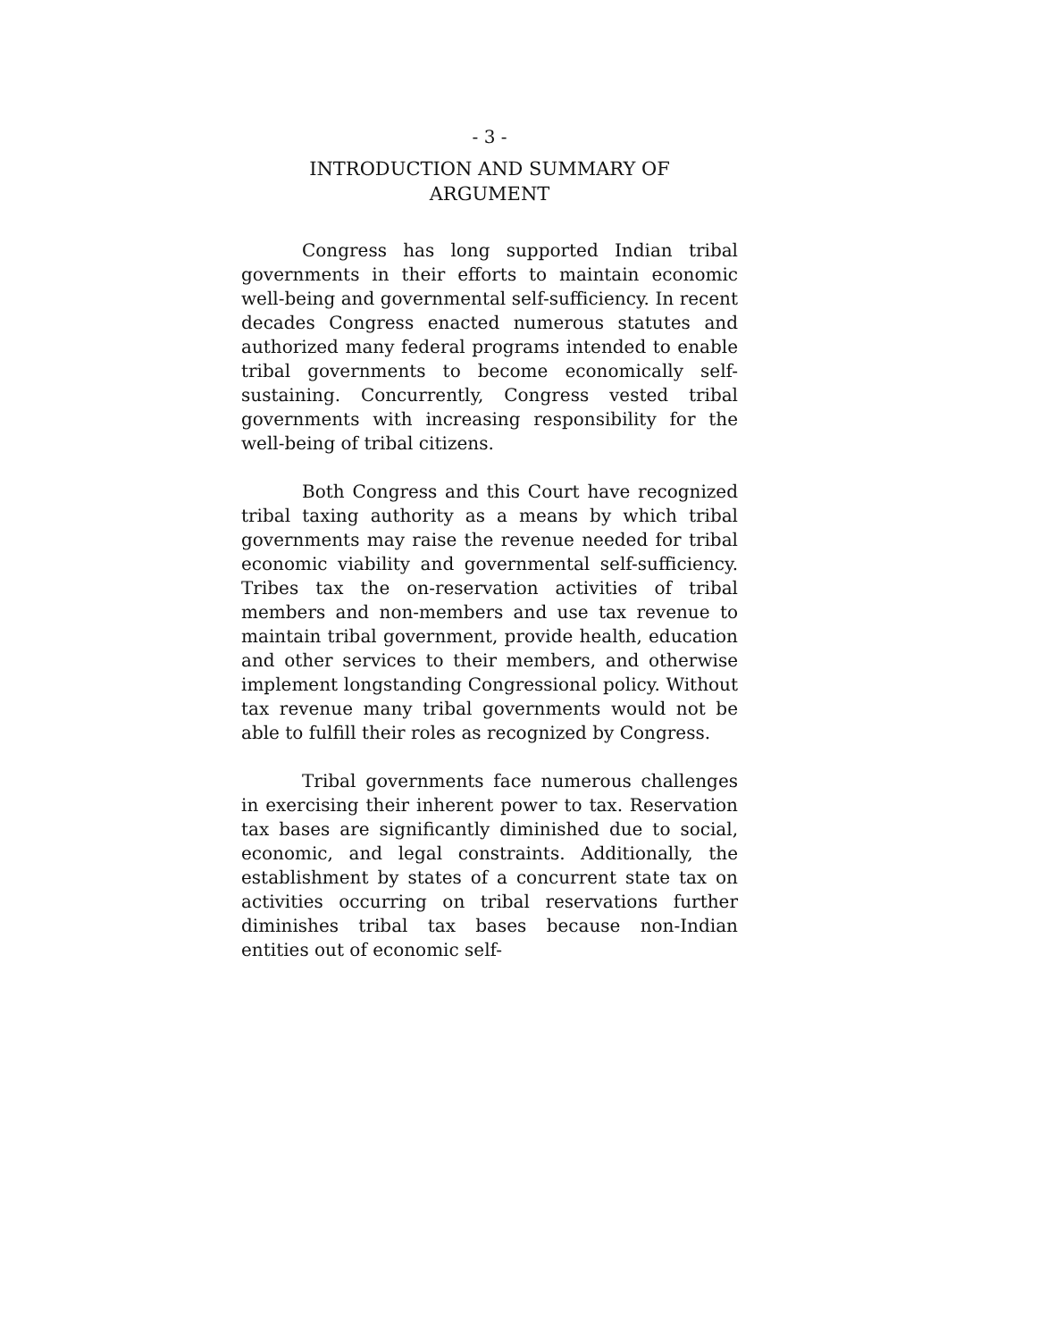- 3 -
INTRODUCTION AND SUMMARY OF
ARGUMENT
Congress has long supported Indian tribal governments in their efforts to maintain economic well-being and governmental self-sufficiency. In recent decades Congress enacted numerous statutes and authorized many federal programs intended to enable tribal governments to become economically self-sustaining. Concurrently, Congress vested tribal governments with increasing responsibility for the well-being of tribal citizens.
Both Congress and this Court have recognized tribal taxing authority as a means by which tribal governments may raise the revenue needed for tribal economic viability and governmental self-sufficiency. Tribes tax the on-reservation activities of tribal members and non-members and use tax revenue to maintain tribal government, provide health, education and other services to their members, and otherwise implement longstanding Congressional policy. Without tax revenue many tribal governments would not be able to fulfill their roles as recognized by Congress.
Tribal governments face numerous challenges in exercising their inherent power to tax. Reservation tax bases are significantly diminished due to social, economic, and legal constraints. Additionally, the establishment by states of a concurrent state tax on activities occurring on tribal reservations further diminishes tribal tax bases because non-Indian entities out of economic self-